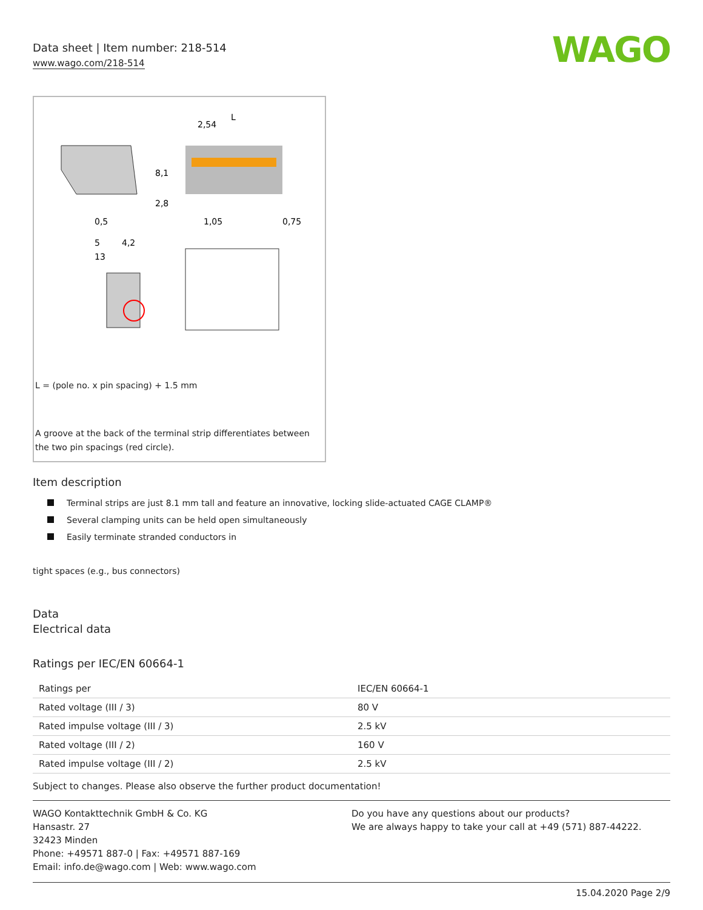Data sheet | Item number: 218-514
www.wago.com/218-514
WAGO
2,54
L
8,1
0,5
1,05
0,75
5
4,2
13
2,8
L = (pole no. x pin spacing) + 1.5 mm
A groove at the back of the terminal strip differentiates between the two pin spacings (red circle).
Item description
Terminal strips are just 8.1 mm tall and feature an innovative, locking slide-actuated CAGE CLAMP®
Several clamping units can be held open simultaneously
Easily terminate stranded conductors in
tight spaces (e.g., bus connectors)
Data
Electrical data
Ratings per IEC/EN 60664-1
| Ratings per | IEC/EN 60664-1 |
| Rated voltage (III / 3) | 80 V |
| Rated impulse voltage (III / 3) | 2.5 kV |
| Rated voltage (III / 2) | 160 V |
| Rated impulse voltage (III / 2) | 2.5 kV |
Subject to changes. Please also observe the further product documentation!
WAGO Kontakttechnik GmbH & Co. KG
Hansastr. 27
32423 Minden
Phone: +49571 887-0 | Fax: +49571 887-169
Email: info.de@wago.com | Web: www.wago.com
Do you have any questions about our products?
We are always happy to take your call at +49 (571) 887-44222.
15.04.2020 Page 2/9